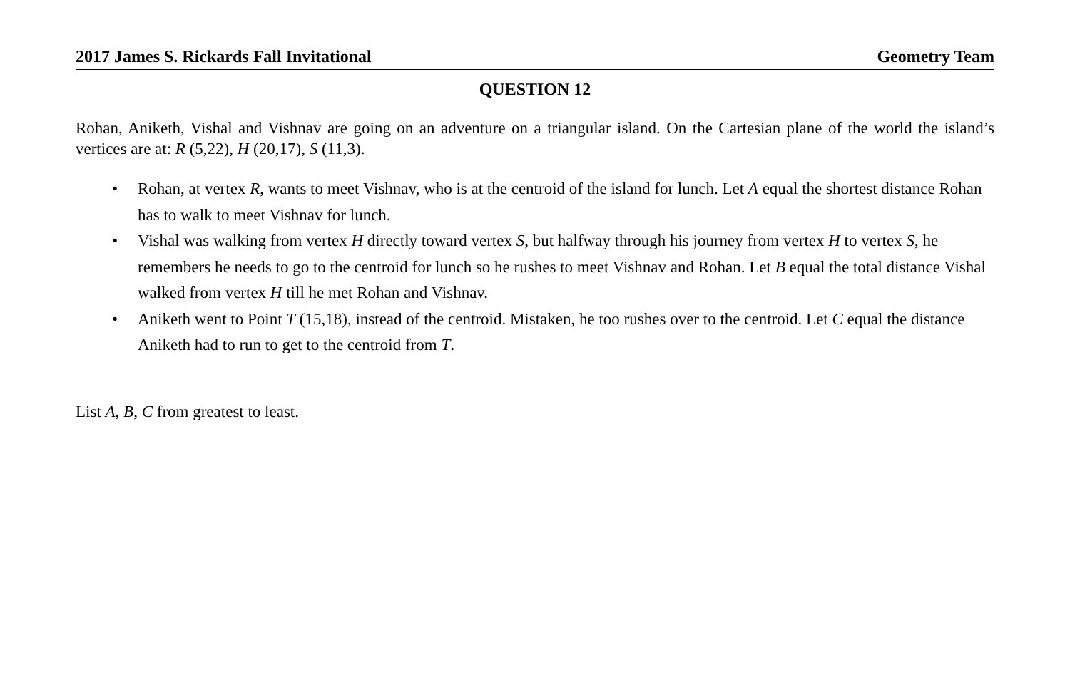2017 James S. Rickards Fall Invitational Geometry Team
QUESTION 12
Rohan, Aniketh, Vishal and Vishnav are going on an adventure on a triangular island. On the Cartesian plane of the world the island’s vertices are at: R (5,22), H (20,17), S (11,3).
• Rohan, at vertex R, wants to meet Vishnav, who is at the centroid of the island for lunch. Let A equal the shortest distance Rohan has to walk to meet Vishnav for lunch.
• Vishal was walking from vertex H directly toward vertex S, but halfway through his journey from vertex H to vertex S, he remembers he needs to go to the centroid for lunch so he rushes to meet Vishnav and Rohan. Let B equal the total distance Vishal walked from vertex H till he met Rohan and Vishnav.
• Aniketh went to Point T (15,18), instead of the centroid. Mistaken, he too rushes over to the centroid. Let C equal the distance Aniketh had to run to get to the centroid from T.
List A, B, C from greatest to least.